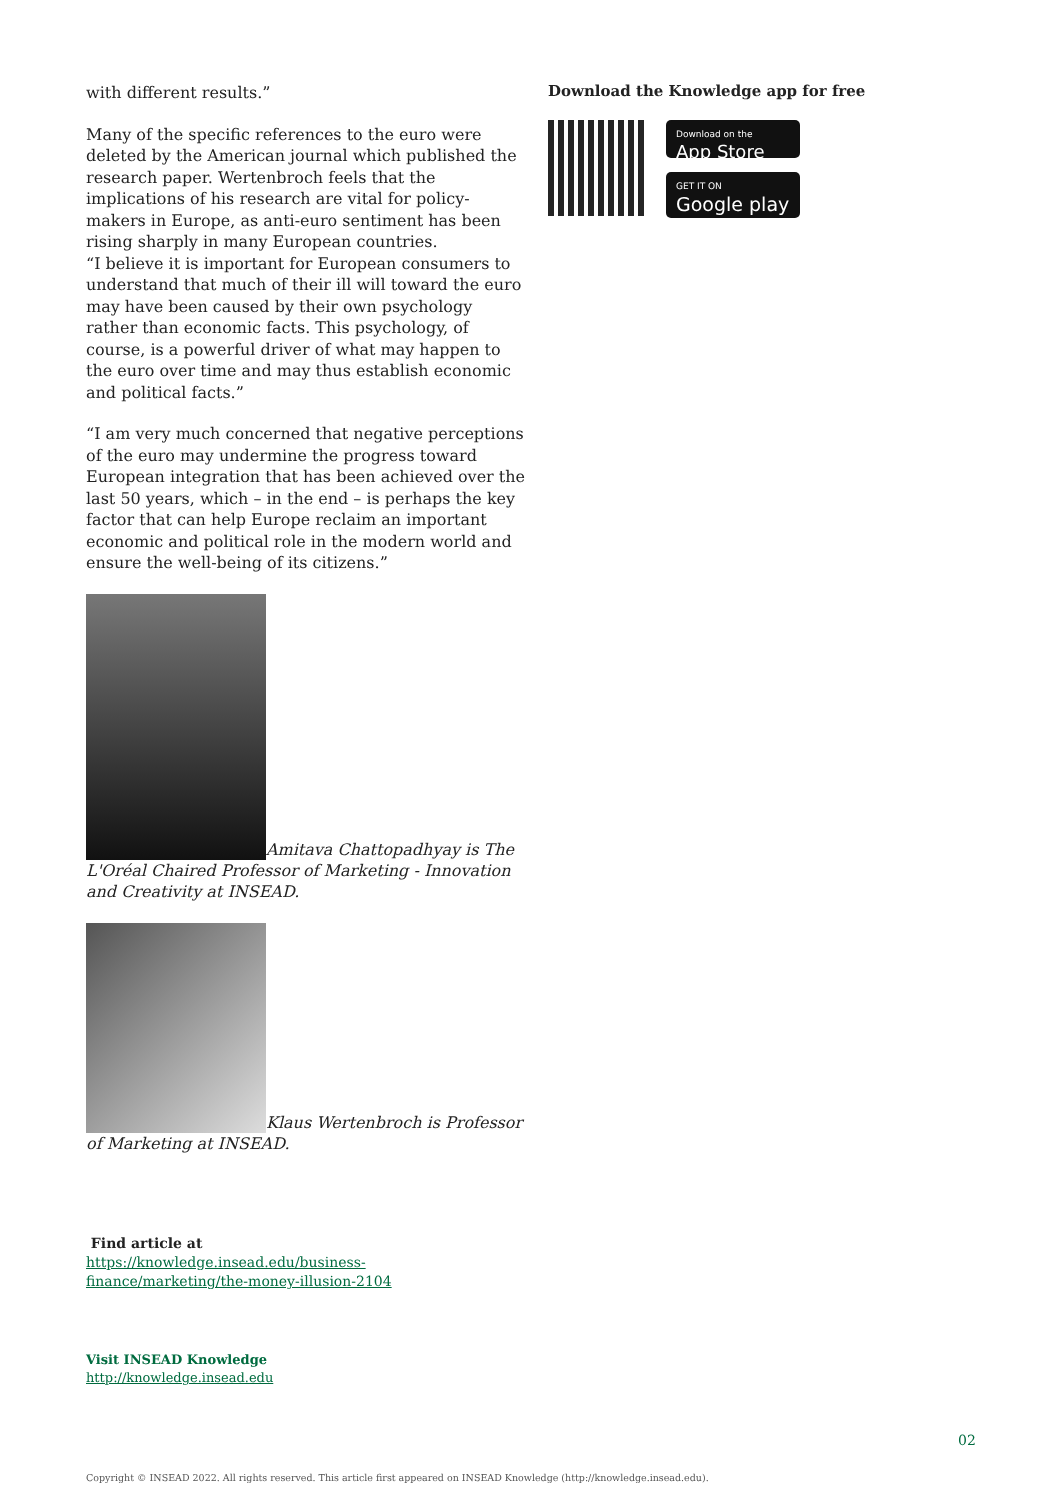with different results.”
Many of the specific references to the euro were deleted by the American journal which published the research paper. Wertenbroch feels that the implications of his research are vital for policy-makers in Europe, as anti-euro sentiment has been rising sharply in many European countries.
“I believe it is important for European consumers to understand that much of their ill will toward the euro may have been caused by their own psychology rather than economic facts. This psychology, of course, is a powerful driver of what may happen to the euro over time and may thus establish economic and political facts.”
“I am very much concerned that negative perceptions of the euro may undermine the progress toward European integration that has been achieved over the last 50 years, which – in the end – is perhaps the key factor that can help Europe reclaim an important economic and political role in the modern world and ensure the well-being of its citizens.”
Amitava Chattopadhyay is The L'Oréal Chaired Professor of Marketing - Innovation and Creativity at INSEAD.
Klaus Wertenbroch is Professor of Marketing at INSEAD.
Find article at
https://knowledge.insead.edu/business-finance/marketing/the-money-illusion-2104
Visit INSEAD Knowledge
http://knowledge.insead.edu
Download the Knowledge app for free
Download on the
App Store
GET IT ON
Google play
02
Copyright © INSEAD 2022. All rights reserved. This article first appeared on INSEAD Knowledge (http://knowledge.insead.edu).